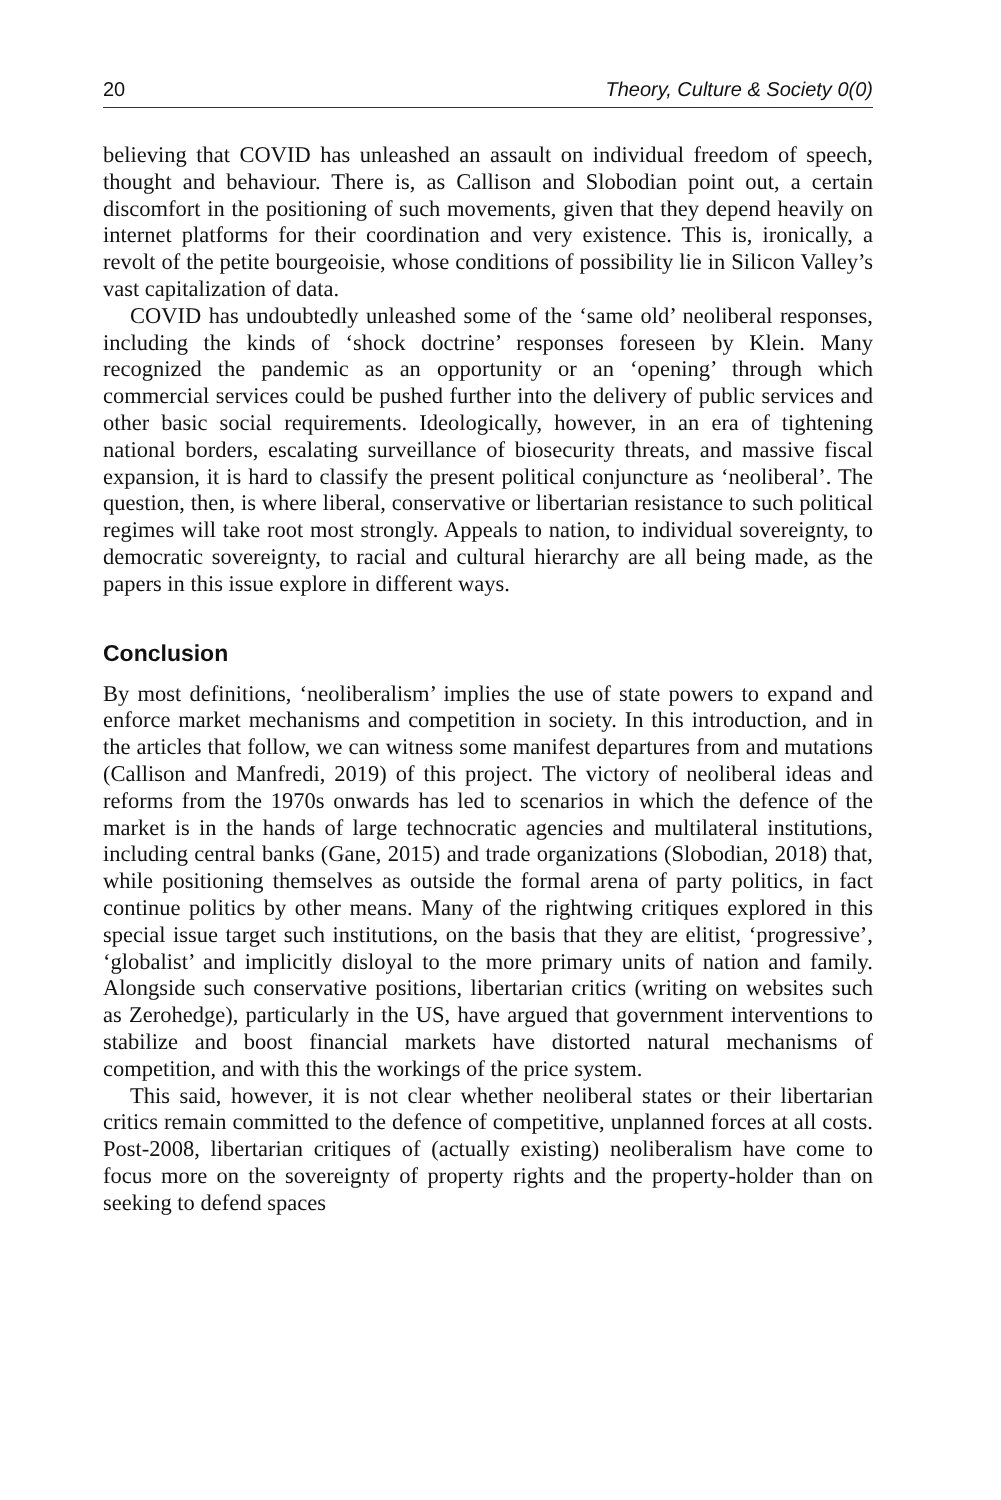20 Theory, Culture & Society 0(0)
believing that COVID has unleashed an assault on individual freedom of speech, thought and behaviour. There is, as Callison and Slobodian point out, a certain discomfort in the positioning of such movements, given that they depend heavily on internet platforms for their coordination and very existence. This is, ironically, a revolt of the petite bourgeoisie, whose conditions of possibility lie in Silicon Valley’s vast capitalization of data.
COVID has undoubtedly unleashed some of the ‘same old’ neoliberal responses, including the kinds of ‘shock doctrine’ responses foreseen by Klein. Many recognized the pandemic as an opportunity or an ‘opening’ through which commercial services could be pushed further into the delivery of public services and other basic social requirements. Ideologically, however, in an era of tightening national borders, escalating surveillance of biosecurity threats, and massive fiscal expansion, it is hard to classify the present political conjuncture as ‘neoliberal’. The question, then, is where liberal, conservative or libertarian resistance to such political regimes will take root most strongly. Appeals to nation, to individual sovereignty, to democratic sovereignty, to racial and cultural hierarchy are all being made, as the papers in this issue explore in different ways.
Conclusion
By most definitions, ‘neoliberalism’ implies the use of state powers to expand and enforce market mechanisms and competition in society. In this introduction, and in the articles that follow, we can witness some manifest departures from and mutations (Callison and Manfredi, 2019) of this project. The victory of neoliberal ideas and reforms from the 1970s onwards has led to scenarios in which the defence of the market is in the hands of large technocratic agencies and multilateral institutions, including central banks (Gane, 2015) and trade organizations (Slobodian, 2018) that, while positioning themselves as outside the formal arena of party politics, in fact continue politics by other means. Many of the rightwing critiques explored in this special issue target such institutions, on the basis that they are elitist, ‘progressive’, ‘globalist’ and implicitly disloyal to the more primary units of nation and family. Alongside such conservative positions, libertarian critics (writing on websites such as Zerohedge), particularly in the US, have argued that government interventions to stabilize and boost financial markets have distorted natural mechanisms of competition, and with this the workings of the price system.
This said, however, it is not clear whether neoliberal states or their libertarian critics remain committed to the defence of competitive, unplanned forces at all costs. Post-2008, libertarian critiques of (actually existing) neoliberalism have come to focus more on the sovereignty of property rights and the property-holder than on seeking to defend spaces